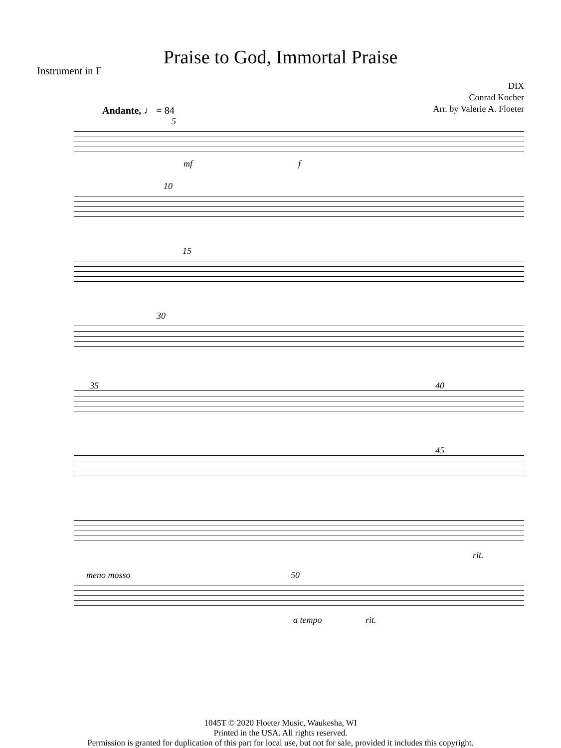Praise to God, Immortal Praise
Instrument in F
DIX
Conrad Kocher
Arr. by Valerie A. Floeter
Andante, ♩ = 84
5
mf f
10
15
30
35 40
45
rit.
meno mosso 50
a tempo rit.
1045T © 2020 Floeter Music, Waukesha, WI
Printed in the USA. All rights reserved.
Permission is granted for duplication of this part for local use, but not for sale, provided it includes this copyright.